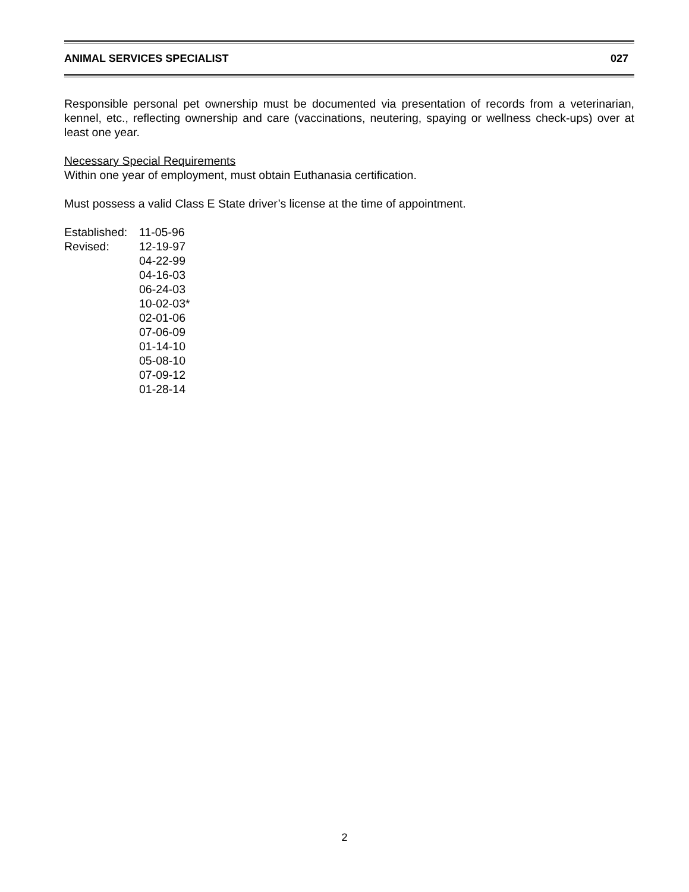ANIMAL SERVICES SPECIALIST 027
Responsible personal pet ownership must be documented via presentation of records from a veterinarian, kennel, etc., reflecting ownership and care (vaccinations, neutering, spaying or wellness check-ups) over at least one year.
Necessary Special Requirements
Within one year of employment, must obtain Euthanasia certification.
Must possess a valid Class E State driver’s license at the time of appointment.
| Established: | 11-05-96 |
| Revised: | 12-19-97 |
| | 04-22-99 |
| | 04-16-03 |
| | 06-24-03 |
| | 10-02-03* |
| | 02-01-06 |
| | 07-06-09 |
| | 01-14-10 |
| | 05-08-10 |
| | 07-09-12 |
| | 01-28-14 |
2